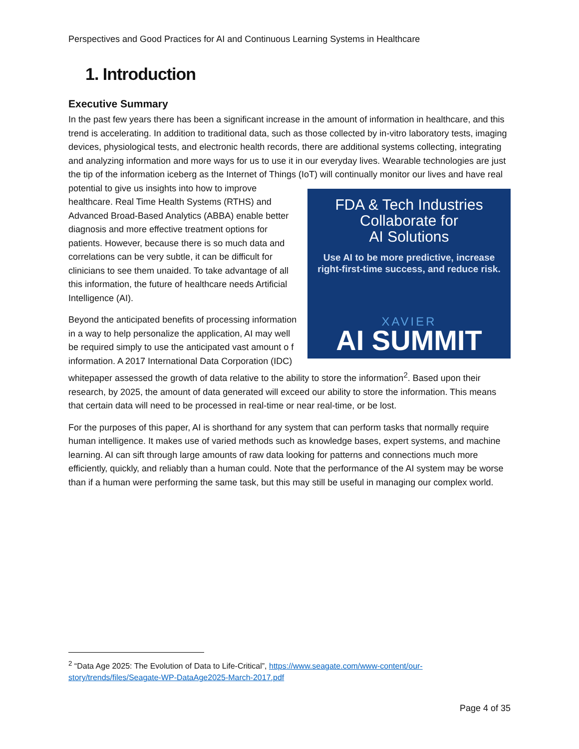Perspectives and Good Practices for AI and Continuous Learning Systems in Healthcare
1. Introduction
Executive Summary
In the past few years there has been a significant increase in the amount of information in healthcare, and this trend is accelerating. In addition to traditional data, such as those collected by in-vitro laboratory tests, imaging devices, physiological tests, and electronic health records, there are additional systems collecting, integrating and analyzing information and more ways for us to use it in our everyday lives. Wearable technologies are just the tip of the information iceberg as the Internet of Things (IoT) will continually monitor our lives and have real potential to give us insights into how to improve FDA & Tech Industries
Collaborate for
AI Solutions
Use AI to be more predictive, increase
right-first-time success, and reduce risk.
XAVIER
AI SUMMIT healthcare. Real Time Health Systems (RTHS) and Advanced Broad-Based Analytics (ABBA) enable better diagnosis and more effective treatment options for patients. However, because there is so much data and correlations can be very subtle, it can be difficult for clinicians to see them unaided. To take advantage of all this information, the future of healthcare needs Artificial Intelligence (AI).
Beyond the anticipated benefits of processing information in a way to help personalize the application, AI may well be required simply to use the anticipated vast amount o f information. A 2017 International Data Corporation (IDC) whitepaper assessed the growth of data relative to the ability to store the information<sup>2</sup>. Based upon their research, by 2025, the amount of data generated will exceed our ability to store the information. This means that certain data will need to be processed in real-time or near real-time, or be lost.
For the purposes of this paper, AI is shorthand for any system that can perform tasks that normally require human intelligence. It makes use of varied methods such as knowledge bases, expert systems, and machine learning. AI can sift through large amounts of raw data looking for patterns and connections much more efficiently, quickly, and reliably than a human could. Note that the performance of the AI system may be worse than if a human were performing the same task, but this may still be useful in managing our complex world.
<sup>2</sup> “Data Age 2025: The Evolution of Data to Life-Critical”, https://www.seagate.com/www-content/our-story/trends/files/Seagate-WP-DataAge2025-March-2017.pdf
Page 4 of 35